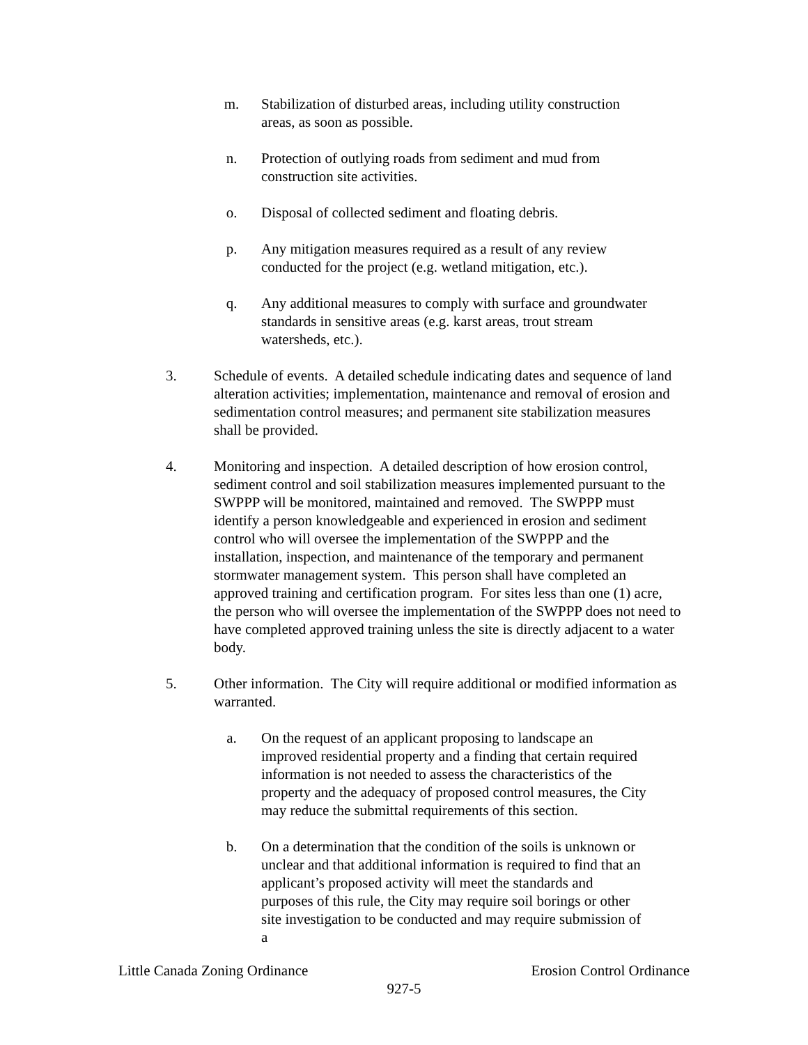m. Stabilization of disturbed areas, including utility construction areas, as soon as possible.
n. Protection of outlying roads from sediment and mud from construction site activities.
o. Disposal of collected sediment and floating debris.
p. Any mitigation measures required as a result of any review conducted for the project (e.g. wetland mitigation, etc.).
q. Any additional measures to comply with surface and groundwater standards in sensitive areas (e.g. karst areas, trout stream watersheds, etc.).
3. Schedule of events. A detailed schedule indicating dates and sequence of land alteration activities; implementation, maintenance and removal of erosion and sedimentation control measures; and permanent site stabilization measures shall be provided.
4. Monitoring and inspection. A detailed description of how erosion control, sediment control and soil stabilization measures implemented pursuant to the SWPPP will be monitored, maintained and removed. The SWPPP must identify a person knowledgeable and experienced in erosion and sediment control who will oversee the implementation of the SWPPP and the installation, inspection, and maintenance of the temporary and permanent stormwater management system. This person shall have completed an approved training and certification program. For sites less than one (1) acre, the person who will oversee the implementation of the SWPPP does not need to have completed approved training unless the site is directly adjacent to a water body.
5. Other information. The City will require additional or modified information as warranted.
a. On the request of an applicant proposing to landscape an improved residential property and a finding that certain required information is not needed to assess the characteristics of the property and the adequacy of proposed control measures, the City may reduce the submittal requirements of this section.
b. On a determination that the condition of the soils is unknown or unclear and that additional information is required to find that an applicant’s proposed activity will meet the standards and purposes of this rule, the City may require soil borings or other site investigation to be conducted and may require submission of a
Little Canada Zoning Ordinance Erosion Control Ordinance
927-5